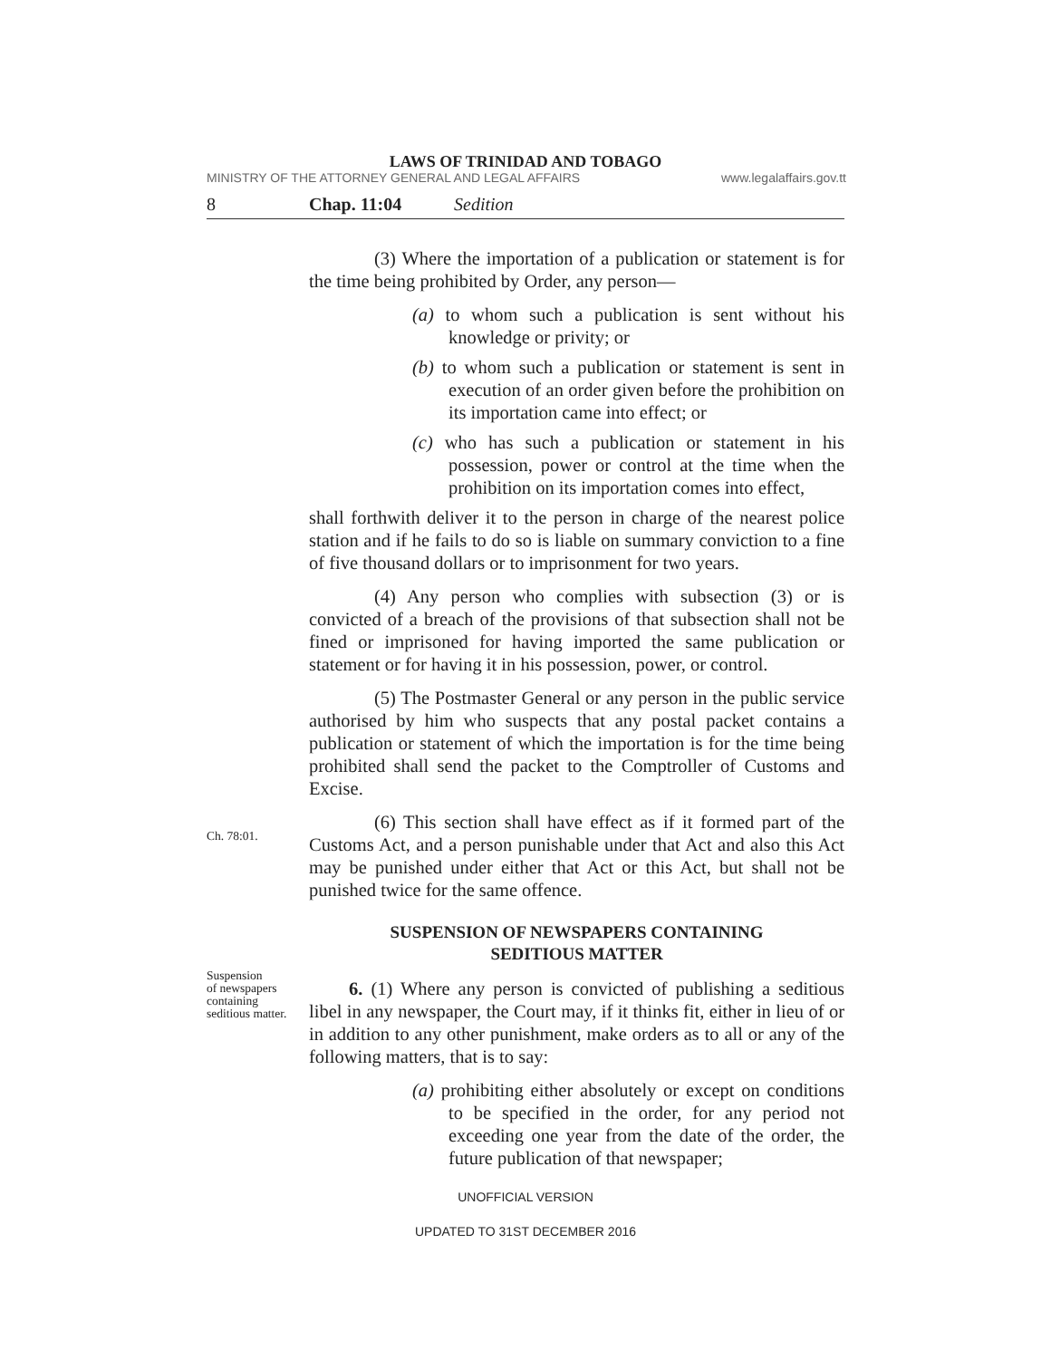LAWS OF TRINIDAD AND TOBAGO
MINISTRY OF THE ATTORNEY GENERAL AND LEGAL AFFAIRS www.legalaffairs.gov.tt
8 Chap. 11:04 Sedition
Ch. 78:01.
Suspension
of newspapers
containing
seditious matter.
(3) Where the importation of a publication or statement is for the time being prohibited by Order, any person—
(a) to whom such a publication is sent without his knowledge or privity; or
(b) to whom such a publication or statement is sent in execution of an order given before the prohibition on its importation came into effect; or
(c) who has such a publication or statement in his possession, power or control at the time when the prohibition on its importation comes into effect,
shall forthwith deliver it to the person in charge of the nearest police station and if he fails to do so is liable on summary conviction to a fine of five thousand dollars or to imprisonment for two years.
(4) Any person who complies with subsection (3) or is convicted of a breach of the provisions of that subsection shall not be fined or imprisoned for having imported the same publication or statement or for having it in his possession, power, or control.
(5) The Postmaster General or any person in the public service authorised by him who suspects that any postal packet contains a publication or statement of which the importation is for the time being prohibited shall send the packet to the Comptroller of Customs and Excise.
(6) This section shall have effect as if it formed part of the Customs Act, and a person punishable under that Act and also this Act may be punished under either that Act or this Act, but shall not be punished twice for the same offence.
SUSPENSION OF NEWSPAPERS CONTAINING
SEDITIOUS MATTER
6. (1) Where any person is convicted of publishing a seditious libel in any newspaper, the Court may, if it thinks fit, either in lieu of or in addition to any other punishment, make orders as to all or any of the following matters, that is to say:
(a) prohibiting either absolutely or except on conditions to be specified in the order, for any period not exceeding one year from the date of the order, the future publication of that newspaper;
UNOFFICIAL VERSION
UPDATED TO 31ST DECEMBER 2016